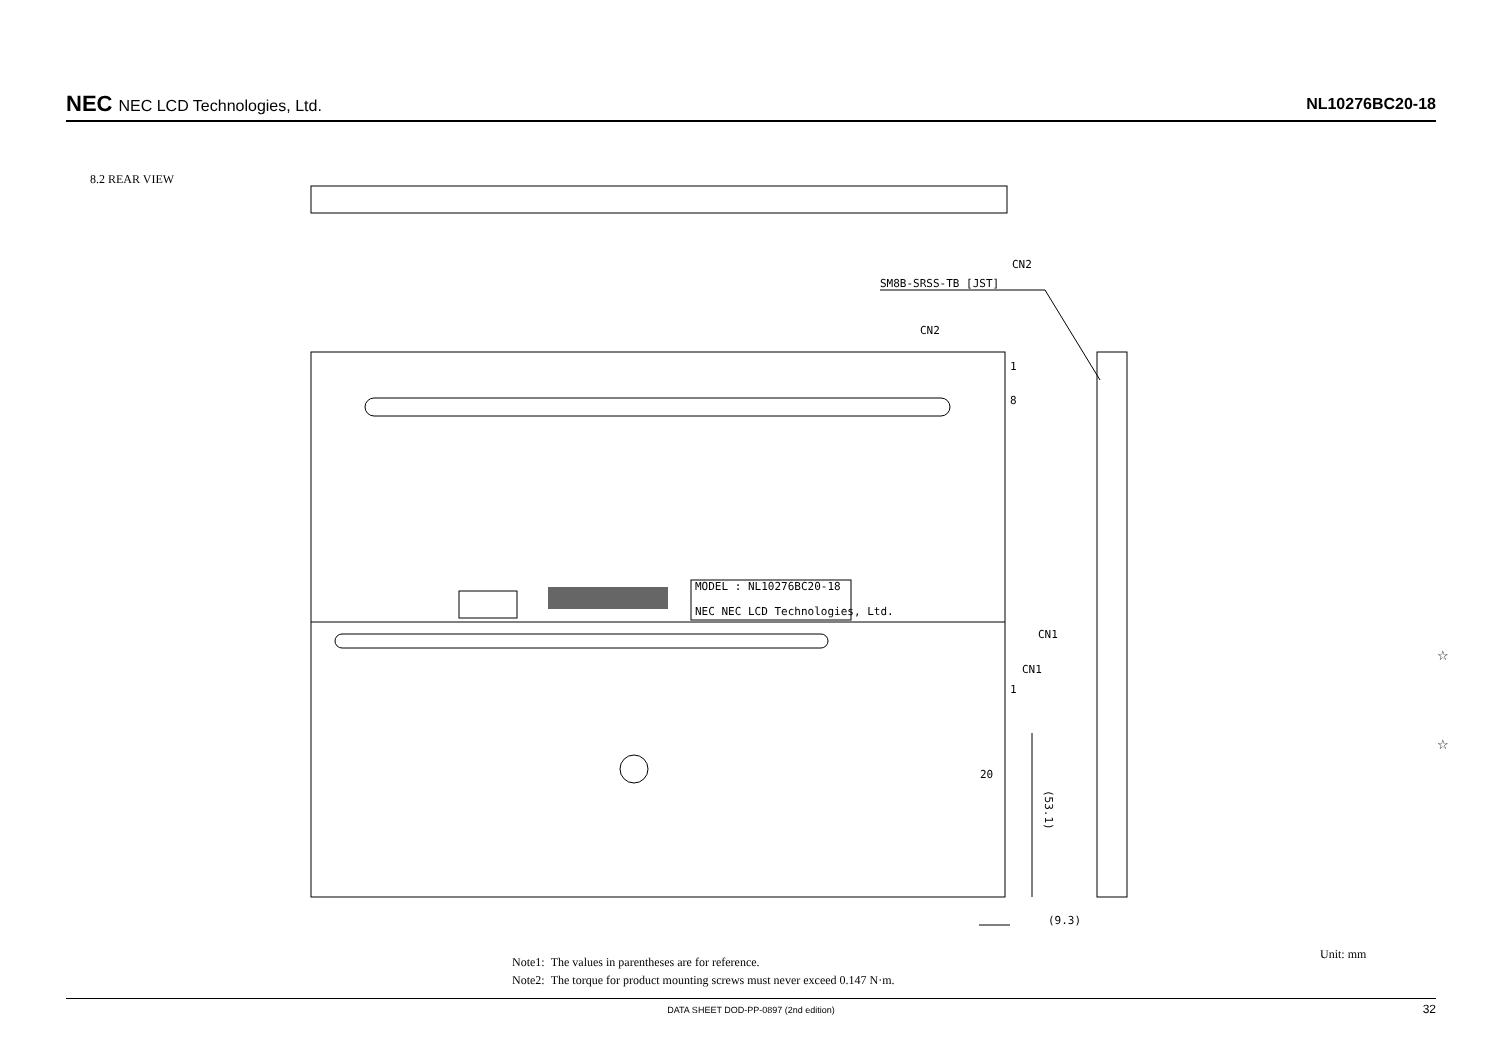NEC NEC LCD Technologies, Ltd. NL10276BC20-18
8.2 REAR VIEW
MODEL : NL10276BC20-18
NEC NEC LCD Technologies, Ltd.
CN2
SM8B-SRSS-TB [JST]
CN2
1
8
CN1
CN1
1
20
(53.1)
(9.3)
☆
☆
Note1: The values in parentheses are for reference.
Note2: The torque for product mounting screws must never exceed 0.147 N·m.
Unit: mm
DATA SHEET DOD-PP-0897 (2nd edition) 32